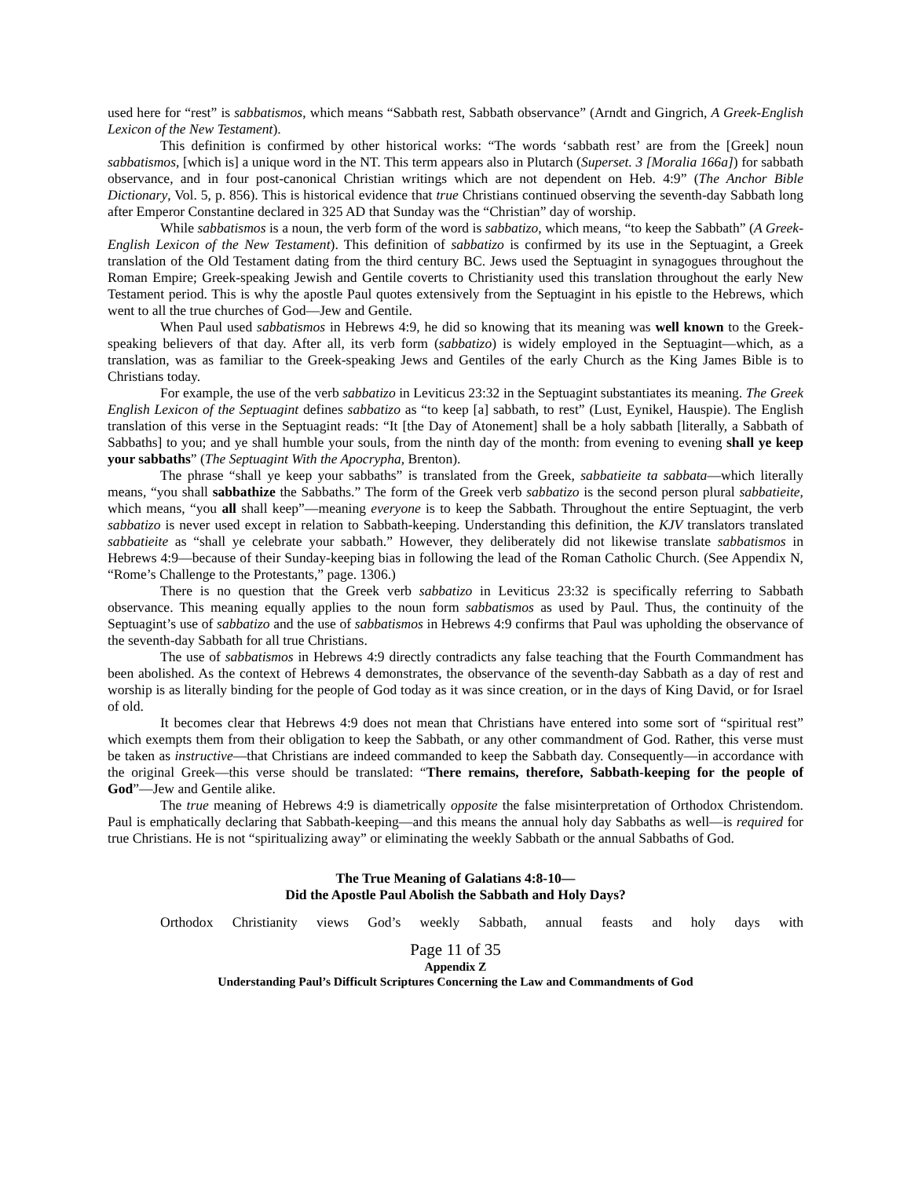used here for “rest” is sabbatismos, which means “Sabbath rest, Sabbath observance” (Arndt and Gingrich, A Greek-English Lexicon of the New Testament).
This definition is confirmed by other historical works: “The words ‘sabbath rest’ are from the [Greek] noun sabbatismos, [which is] a unique word in the NT. This term appears also in Plutarch (Superset. 3 [Moralia 166a]) for sabbath observance, and in four post-canonical Christian writings which are not dependent on Heb. 4:9” (The Anchor Bible Dictionary, Vol. 5, p. 856). This is historical evidence that true Christians continued observing the seventh-day Sabbath long after Emperor Constantine declared in 325 AD that Sunday was the “Christian” day of worship.
While sabbatismos is a noun, the verb form of the word is sabbatizo, which means, “to keep the Sabbath” (A Greek-English Lexicon of the New Testament). This definition of sabbatizo is confirmed by its use in the Septuagint, a Greek translation of the Old Testament dating from the third century BC. Jews used the Septuagint in synagogues throughout the Roman Empire; Greek-speaking Jewish and Gentile coverts to Christianity used this translation throughout the early New Testament period. This is why the apostle Paul quotes extensively from the Septuagint in his epistle to the Hebrews, which went to all the true churches of God—Jew and Gentile.
When Paul used sabbatismos in Hebrews 4:9, he did so knowing that its meaning was well known to the Greek-speaking believers of that day. After all, its verb form (sabbatizo) is widely employed in the Septuagint—which, as a translation, was as familiar to the Greek-speaking Jews and Gentiles of the early Church as the King James Bible is to Christians today.
For example, the use of the verb sabbatizo in Leviticus 23:32 in the Septuagint substantiates its meaning. The Greek English Lexicon of the Septuagint defines sabbatizo as “to keep [a] sabbath, to rest” (Lust, Eynikel, Hauspie). The English translation of this verse in the Septuagint reads: “It [the Day of Atonement] shall be a holy sabbath [literally, a Sabbath of Sabbaths] to you; and ye shall humble your souls, from the ninth day of the month: from evening to evening shall ye keep your sabbaths” (The Septuagint With the Apocrypha, Brenton).
The phrase “shall ye keep your sabbaths” is translated from the Greek, sabbatieite ta sabbata—which literally means, “you shall sabbathize the Sabbaths.” The form of the Greek verb sabbatizo is the second person plural sabbatieite, which means, “you all shall keep”—meaning everyone is to keep the Sabbath. Throughout the entire Septuagint, the verb sabbatizo is never used except in relation to Sabbath-keeping. Understanding this definition, the KJV translators translated sabbatieite as “shall ye celebrate your sabbath.” However, they deliberately did not likewise translate sabbatismos in Hebrews 4:9—because of their Sunday-keeping bias in following the lead of the Roman Catholic Church. (See Appendix N, “Rome’s Challenge to the Protestants,” page. 1306.)
There is no question that the Greek verb sabbatizo in Leviticus 23:32 is specifically referring to Sabbath observance. This meaning equally applies to the noun form sabbatismos as used by Paul. Thus, the continuity of the Septuagint’s use of sabbatizo and the use of sabbatismos in Hebrews 4:9 confirms that Paul was upholding the observance of the seventh-day Sabbath for all true Christians.
The use of sabbatismos in Hebrews 4:9 directly contradicts any false teaching that the Fourth Commandment has been abolished. As the context of Hebrews 4 demonstrates, the observance of the seventh-day Sabbath as a day of rest and worship is as literally binding for the people of God today as it was since creation, or in the days of King David, or for Israel of old.
It becomes clear that Hebrews 4:9 does not mean that Christians have entered into some sort of “spiritual rest” which exempts them from their obligation to keep the Sabbath, or any other commandment of God. Rather, this verse must be taken as instructive—that Christians are indeed commanded to keep the Sabbath day. Consequently—in accordance with the original Greek—this verse should be translated: “There remains, therefore, Sabbath-keeping for the people of God”—Jew and Gentile alike.
The true meaning of Hebrews 4:9 is diametrically opposite the false misinterpretation of Orthodox Christendom. Paul is emphatically declaring that Sabbath-keeping—and this means the annual holy day Sabbaths as well—is required for true Christians. He is not “spiritualizing away” or eliminating the weekly Sabbath or the annual Sabbaths of God.
The True Meaning of Galatians 4:8-10—
Did the Apostle Paul Abolish the Sabbath and Holy Days?
Orthodox Christianity views God’s weekly Sabbath, annual feasts and holy days with
Page 11 of 35
Appendix Z
Understanding Paul’s Difficult Scriptures Concerning the Law and Commandments of God